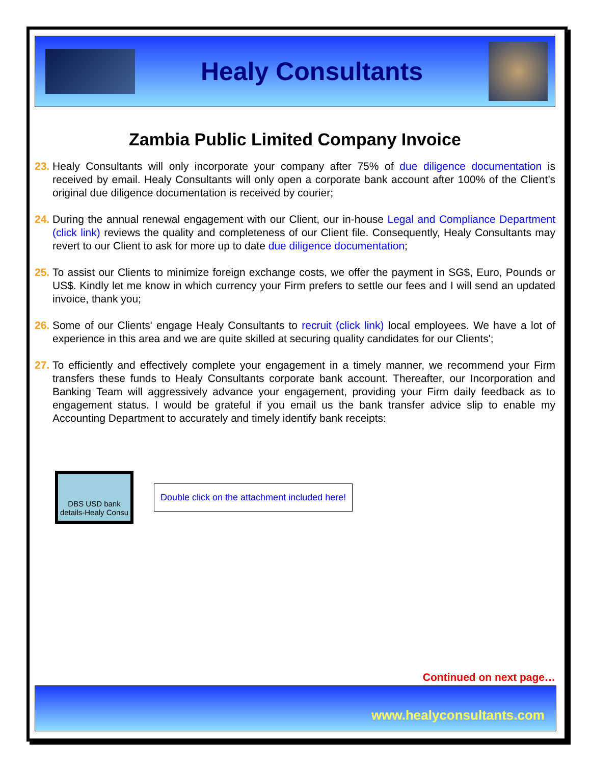Healy Consultants
Zambia Public Limited Company Invoice
23. Healy Consultants will only incorporate your company after 75% of due diligence documentation is received by email. Healy Consultants will only open a corporate bank account after 100% of the Client’s original due diligence documentation is received by courier;
24. During the annual renewal engagement with our Client, our in-house Legal and Compliance Department (click link) reviews the quality and completeness of our Client file. Consequently, Healy Consultants may revert to our Client to ask for more up to date due diligence documentation;
25. To assist our Clients to minimize foreign exchange costs, we offer the payment in SG$, Euro, Pounds or US$. Kindly let me know in which currency your Firm prefers to settle our fees and I will send an updated invoice, thank you;
26. Some of our Clients' engage Healy Consultants to recruit (click link) local employees. We have a lot of experience in this area and we are quite skilled at securing quality candidates for our Clients';
27. To efficiently and effectively complete your engagement in a timely manner, we recommend your Firm transfers these funds to Healy Consultants corporate bank account. Thereafter, our Incorporation and Banking Team will aggressively advance your engagement, providing your Firm daily feedback as to engagement status. I would be grateful if you email us the bank transfer advice slip to enable my Accounting Department to accurately and timely identify bank receipts:
DBS USD bank details-Healy Consu
Double click on the attachment included here!
Continued on next page…
www.healyconsultants.com